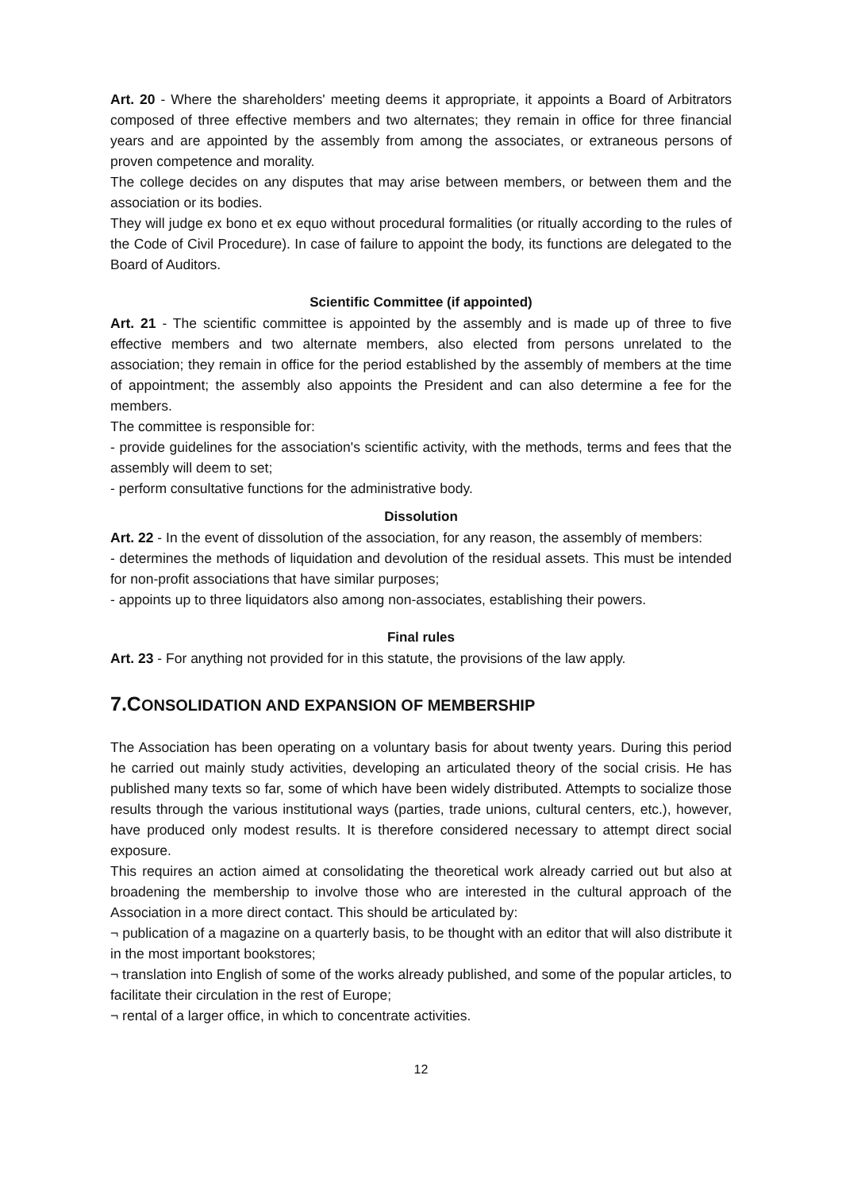Art. 20 - Where the shareholders' meeting deems it appropriate, it appoints a Board of Arbitrators composed of three effective members and two alternates; they remain in office for three financial years and are appointed by the assembly from among the associates, or extraneous persons of proven competence and morality.
The college decides on any disputes that may arise between members, or between them and the association or its bodies.
They will judge ex bono et ex equo without procedural formalities (or ritually according to the rules of the Code of Civil Procedure). In case of failure to appoint the body, its functions are delegated to the Board of Auditors.
Scientific Committee (if appointed)
Art. 21 - The scientific committee is appointed by the assembly and is made up of three to five effective members and two alternate members, also elected from persons unrelated to the association; they remain in office for the period established by the assembly of members at the time of appointment; the assembly also appoints the President and can also determine a fee for the members.
The committee is responsible for:
- provide guidelines for the association's scientific activity, with the methods, terms and fees that the assembly will deem to set;
- perform consultative functions for the administrative body.
Dissolution
Art. 22 - In the event of dissolution of the association, for any reason, the assembly of members:
- determines the methods of liquidation and devolution of the residual assets. This must be intended for non-profit associations that have similar purposes;
- appoints up to three liquidators also among non-associates, establishing their powers.
Final rules
Art. 23 - For anything not provided for in this statute, the provisions of the law apply.
7.CONSOLIDATION AND EXPANSION OF MEMBERSHIP
The Association has been operating on a voluntary basis for about twenty years. During this period he carried out mainly study activities, developing an articulated theory of the social crisis. He has published many texts so far, some of which have been widely distributed. Attempts to socialize those results through the various institutional ways (parties, trade unions, cultural centers, etc.), however, have produced only modest results. It is therefore considered necessary to attempt direct social exposure.
This requires an action aimed at consolidating the theoretical work already carried out but also at broadening the membership to involve those who are interested in the cultural approach of the Association in a more direct contact. This should be articulated by:
¬ publication of a magazine on a quarterly basis, to be thought with an editor that will also distribute it in the most important bookstores;
¬ translation into English of some of the works already published, and some of the popular articles, to facilitate their circulation in the rest of Europe;
¬ rental of a larger office, in which to concentrate activities.
12